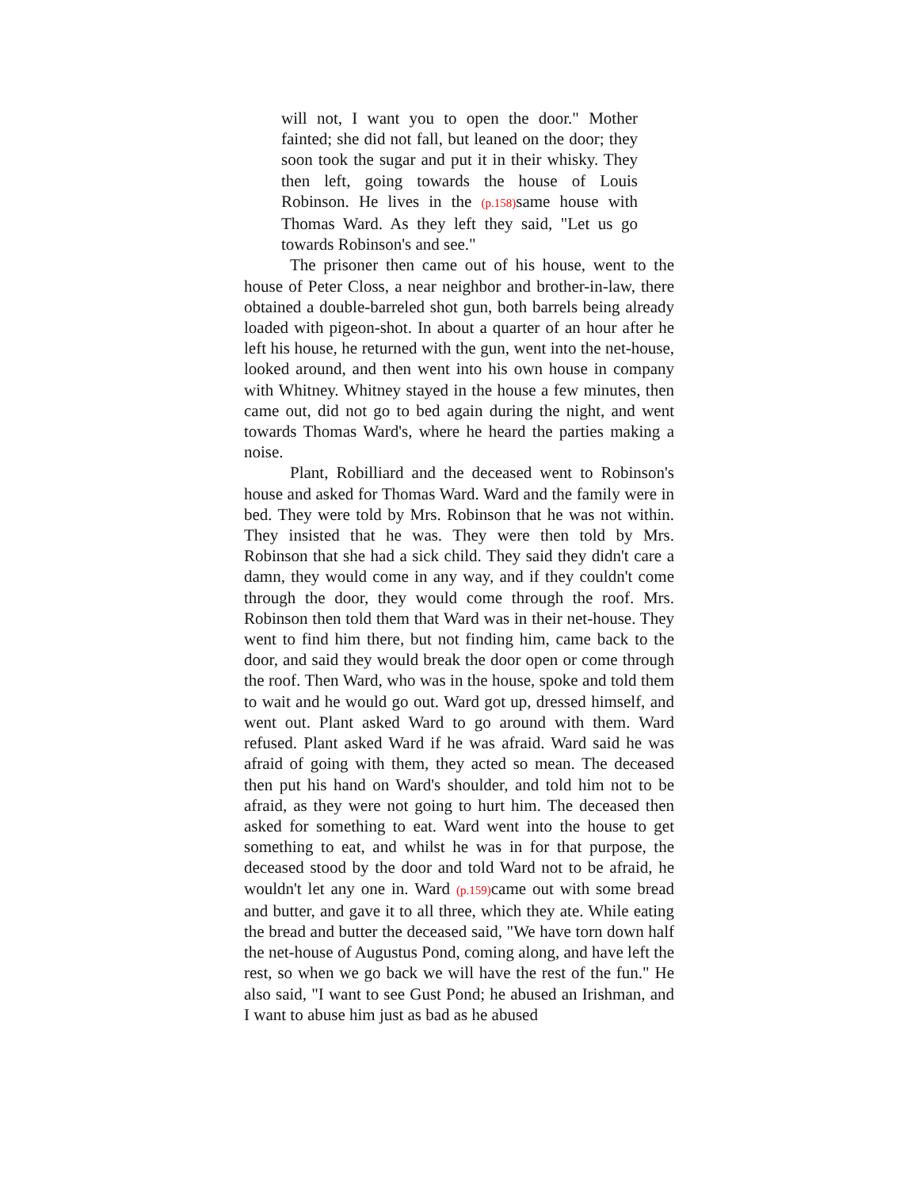will not, I want you to open the door." Mother fainted; she did not fall, but leaned on the door; they soon took the sugar and put it in their whisky. They then left, going towards the house of Louis Robinson. He lives in the (p.158) same house with Thomas Ward. As they left they said, "Let us go towards Robinson's and see."
The prisoner then came out of his house, went to the house of Peter Closs, a near neighbor and brother-in-law, there obtained a double-barreled shot gun, both barrels being already loaded with pigeon-shot. In about a quarter of an hour after he left his house, he returned with the gun, went into the net-house, looked around, and then went into his own house in company with Whitney. Whitney stayed in the house a few minutes, then came out, did not go to bed again during the night, and went towards Thomas Ward's, where he heard the parties making a noise.
Plant, Robilliard and the deceased went to Robinson's house and asked for Thomas Ward. Ward and the family were in bed. They were told by Mrs. Robinson that he was not within. They insisted that he was. They were then told by Mrs. Robinson that she had a sick child. They said they didn't care a damn, they would come in any way, and if they couldn't come through the door, they would come through the roof. Mrs. Robinson then told them that Ward was in their net-house. They went to find him there, but not finding him, came back to the door, and said they would break the door open or come through the roof. Then Ward, who was in the house, spoke and told them to wait and he would go out. Ward got up, dressed himself, and went out. Plant asked Ward to go around with them. Ward refused. Plant asked Ward if he was afraid. Ward said he was afraid of going with them, they acted so mean. The deceased then put his hand on Ward's shoulder, and told him not to be afraid, as they were not going to hurt him. The deceased then asked for something to eat. Ward went into the house to get something to eat, and whilst he was in for that purpose, the deceased stood by the door and told Ward not to be afraid, he wouldn't let any one in. Ward (p.159) came out with some bread and butter, and gave it to all three, which they ate. While eating the bread and butter the deceased said, "We have torn down half the net-house of Augustus Pond, coming along, and have left the rest, so when we go back we will have the rest of the fun." He also said, "I want to see Gust Pond; he abused an Irishman, and I want to abuse him just as bad as he abused